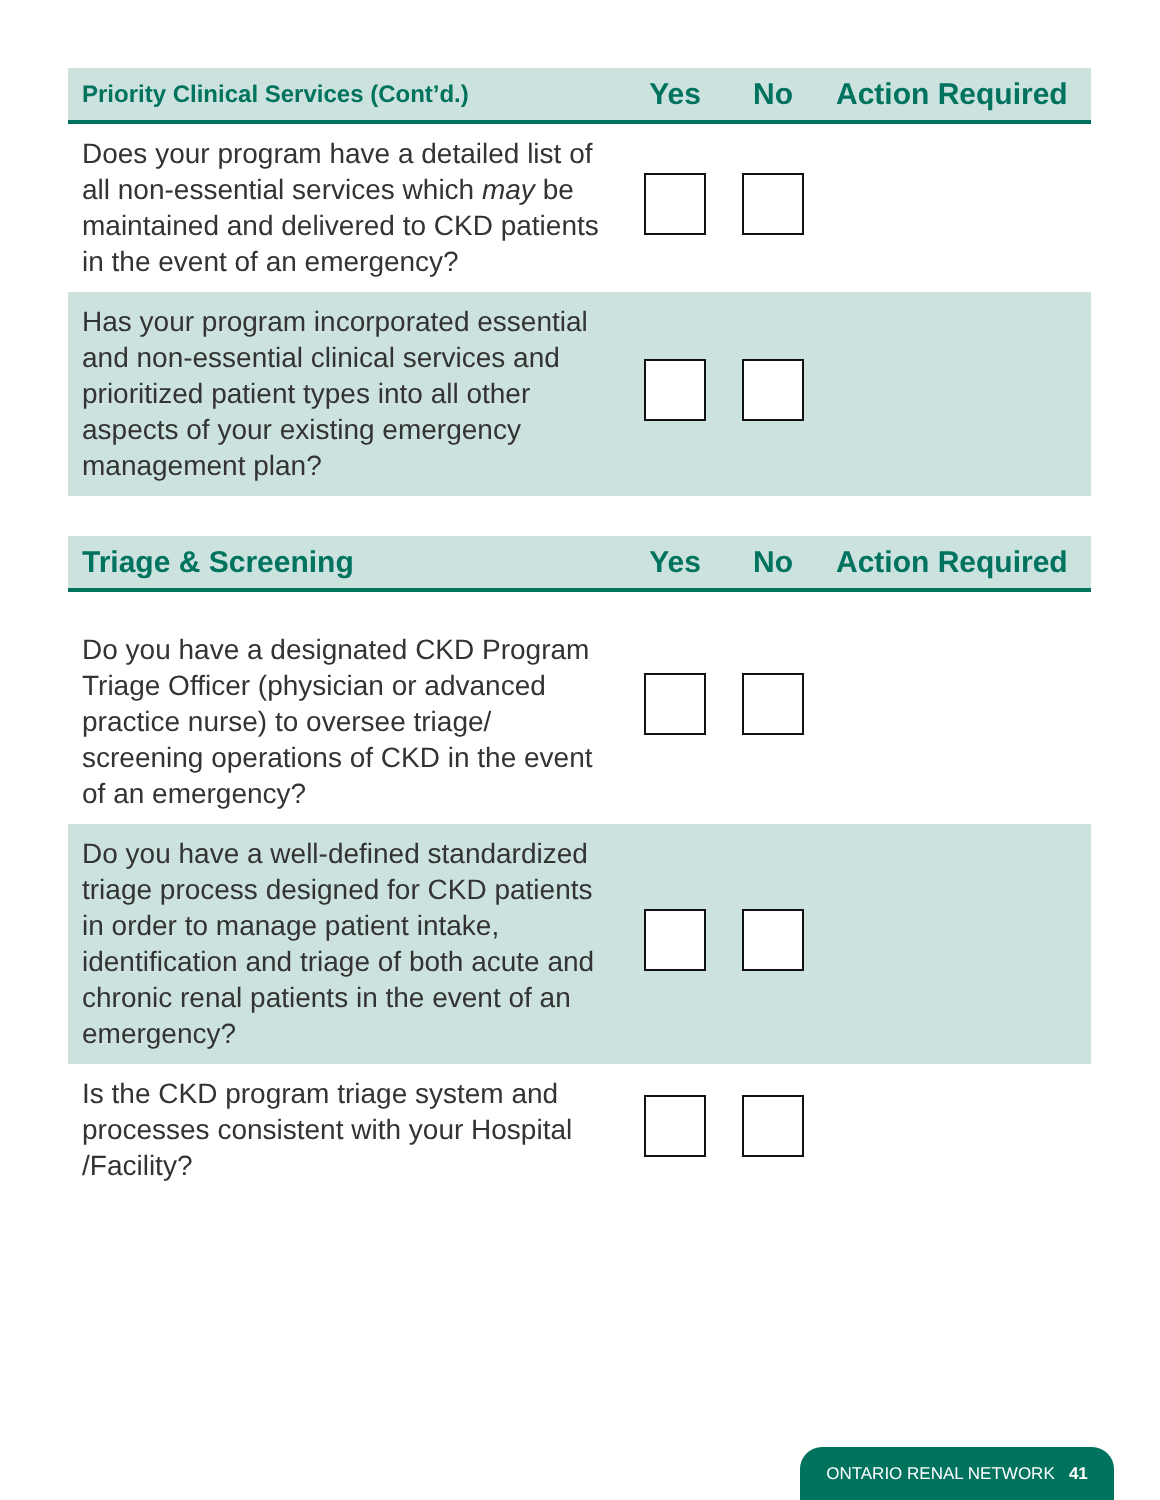| Priority Clinical Services (Cont’d.) | Yes | No | Action Required |
| --- | --- | --- | --- |
| Does your program have a detailed list of all non-essential services which may be maintained and delivered to CKD patients in the event of an emergency? | | | |
| Has your program incorporated essential and non-essential clinical services and prioritized patient types into all other aspects of your existing emergency management plan? | | | |
| Triage & Screening | Yes | No | Action Required |
| --- | --- | --- | --- |
| Do you have a designated CKD Program Triage Officer (physician or advanced practice nurse) to oversee triage/ screening operations of CKD in the event of an emergency? | | | |
| Do you have a well-defined standardized triage process designed for CKD patients in order to manage patient intake, identification and triage of both acute and chronic renal patients in the event of an emergency? | | | |
| Is the CKD program triage system and processes consistent with your Hospital /Facility? | | | |
ONTARIO RENAL NETWORK 41